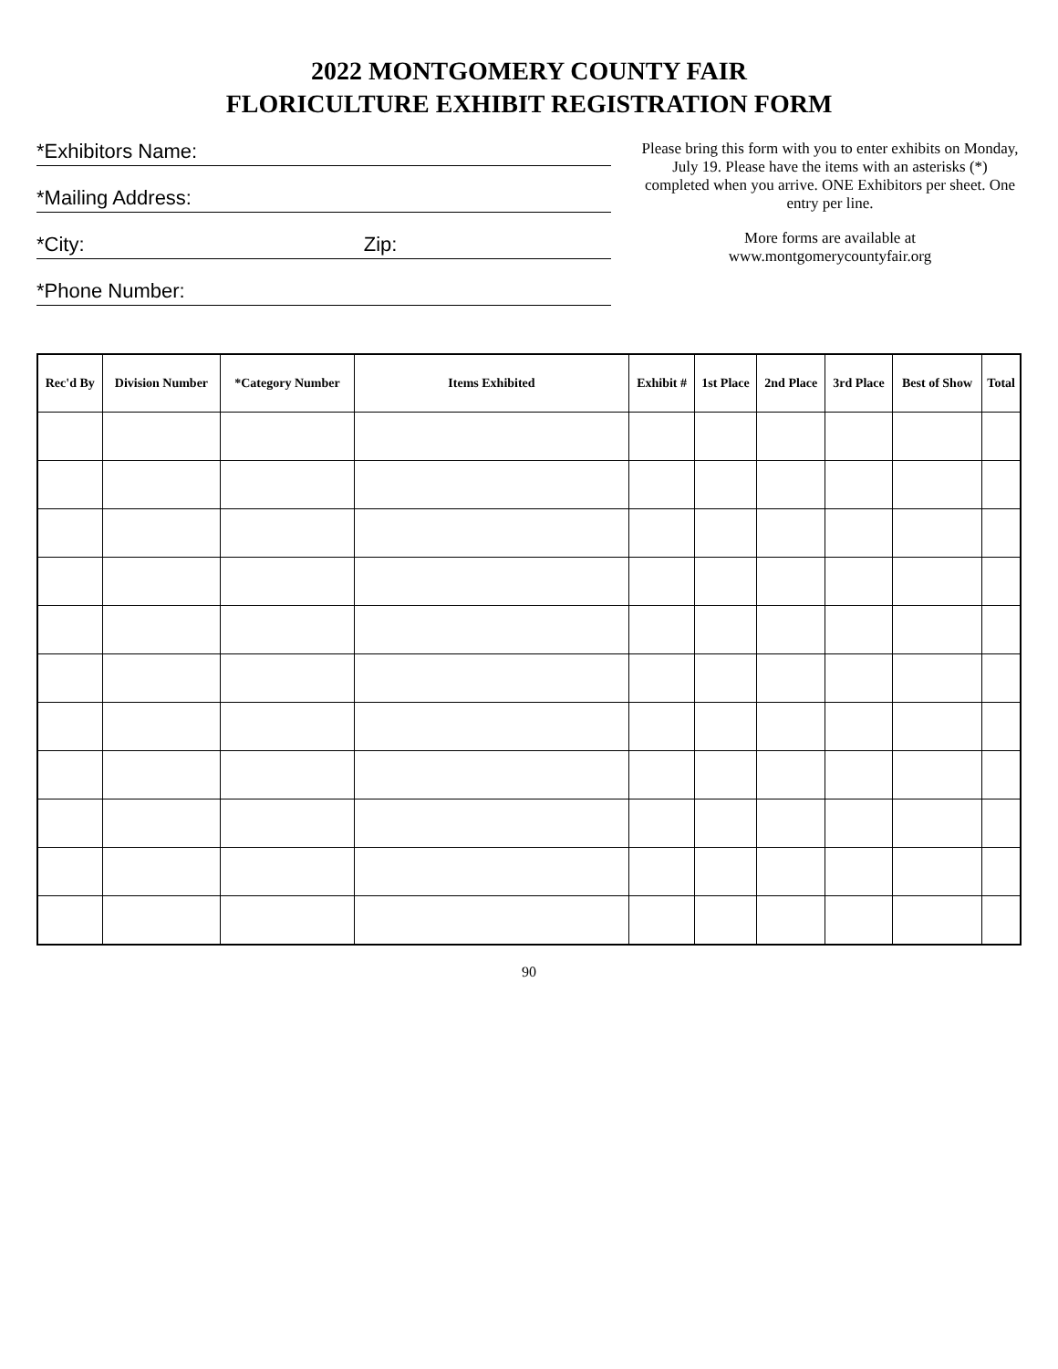2022 MONTGOMERY COUNTY FAIR
FLORICULTURE EXHIBIT REGISTRATION FORM
*Exhibitors Name:
*Mailing Address:
*City: Zip:
*Phone Number:
Please bring this form with you to enter exhibits on Monday, July 19. Please have the items with an asterisks (*) completed when you arrive. ONE Exhibitors per sheet. One entry per line.
More forms are available at
www.montgomerycountyfair.org
| Rec'd By | Division Number | *Category Number | Items Exhibited | Exhibit # | 1st Place | 2nd Place | 3rd Place | Best of Show | Total |
| --- | --- | --- | --- | --- | --- | --- | --- | --- | --- |
90